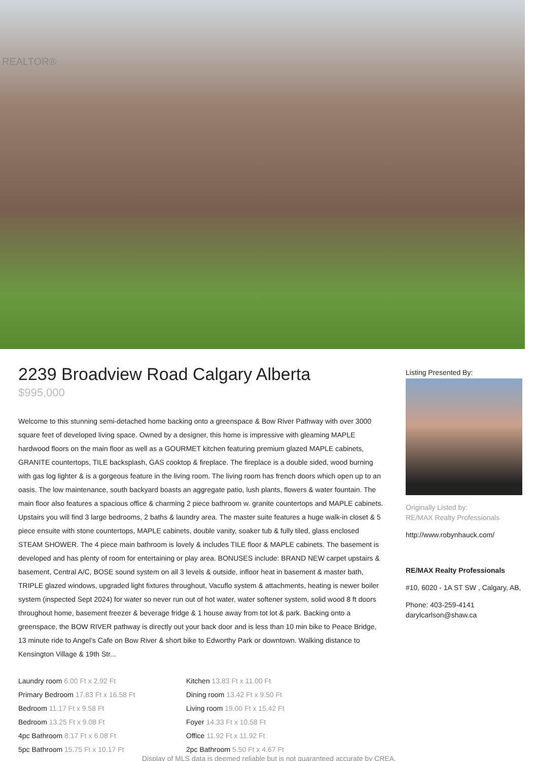REALTOR®
2239 Broadview Road Calgary Alberta
$995,000
Welcome to this stunning semi-detached home backing onto a greenspace & Bow River Pathway with over 3000 square feet of developed living space. Owned by a designer, this home is impressive with gleaming MAPLE hardwood floors on the main floor as well as a GOURMET kitchen featuring premium glazed MAPLE cabinets, GRANITE countertops, TILE backsplash, GAS cooktop & fireplace. The fireplace is a double sided, wood burning with gas log lighter & is a gorgeous feature in the living room. The living room has french doors which open up to an oasis. The low maintenance, south backyard boasts an aggregate patio, lush plants, flowers & water fountain. The main floor also features a spacious office & charming 2 piece bathroom w. granite countertops and MAPLE cabinets. Upstairs you will find 3 large bedrooms, 2 baths & laundry area. The master suite features a huge walk-in closet & 5 piece ensuite with stone countertops, MAPLE cabinets, double vanity, soaker tub & fully tiled, glass enclosed STEAM SHOWER. The 4 piece main bathroom is lovely & includes TILE floor & MAPLE cabinets. The basement is developed and has plenty of room for entertaining or play area. BONUSES include: BRAND NEW carpet upstairs & basement, Central A/C, BOSE sound system on all 3 levels & outside, infloor heat in basement & master bath, TRIPLE glazed windows, upgraded light fixtures throughout, Vacuflo system & attachments, heating is newer boiler system (inspected Sept 2024) for water so never run out of hot water, water softener system, solid wood 8 ft doors throughout home, basement freezer & beverage fridge & 1 house away from tot lot & park. Backing onto a greenspace, the BOW RIVER pathway is directly out your back door and is less than 10 min bike to Peace Bridge, 13 minute ride to Angel's Cafe on Bow River & short bike to Edworthy Park or downtown. Walking distance to Kensington Village & 19th Str...
Laundry room 6.00 Ft x 2.92 Ft
Primary Bedroom 17.83 Ft x 16.58 Ft
Bedroom 11.17 Ft x 9.58 Ft
Bedroom 13.25 Ft x 9.08 Ft
4pc Bathroom 8.17 Ft x 6.08 Ft
5pc Bathroom 15.75 Ft x 10.17 Ft
Kitchen 13.83 Ft x 11.00 Ft
Dining room 13.42 Ft x 9.50 Ft
Living room 19.00 Ft x 15.42 Ft
Foyer 14.33 Ft x 10.58 Ft
Office 11.92 Ft x 11.92 Ft
2pc Bathroom 5.50 Ft x 4.67 Ft
Listing Presented By:
Originally Listed by:
RE/MAX Realty Professionals
http://www.robynhauck.com/
RE/MAX Realty Professionals
#10, 6020 - 1A ST SW , Calgary, AB,
Phone: 403-259-4141
darylcarlson@shaw.ca
Display of MLS data is deemed reliable but is not guaranteed accurate by CREA.